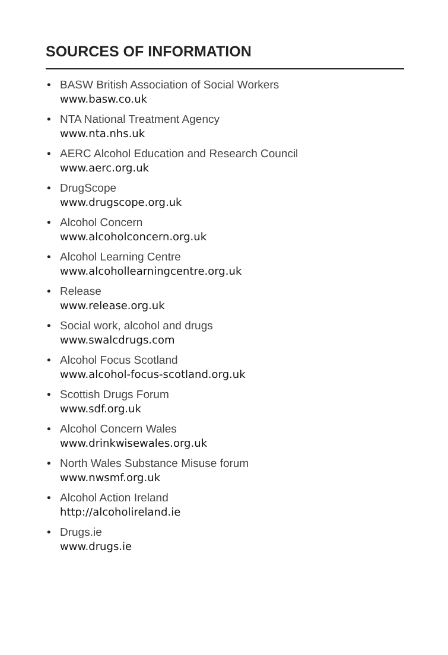SOURCES OF INFORMATION
• BASW British Association of Social Workers
www.basw.co.uk
• NTA National Treatment Agency
www.nta.nhs.uk
• AERC Alcohol Education and Research Council
www.aerc.org.uk
• DrugScope
www.drugscope.org.uk
• Alcohol Concern
www.alcoholconcern.org.uk
• Alcohol Learning Centre
www.alcohollearningcentre.org.uk
• Release
www.release.org.uk
• Social work, alcohol and drugs
www.swalcdrugs.com
• Alcohol Focus Scotland
www.alcohol-focus-scotland.org.uk
• Scottish Drugs Forum
www.sdf.org.uk
• Alcohol Concern Wales
www.drinkwisewales.org.uk
• North Wales Substance Misuse forum
www.nwsmf.org.uk
• Alcohol Action Ireland
http://alcoholireland.ie
• Drugs.ie
www.drugs.ie